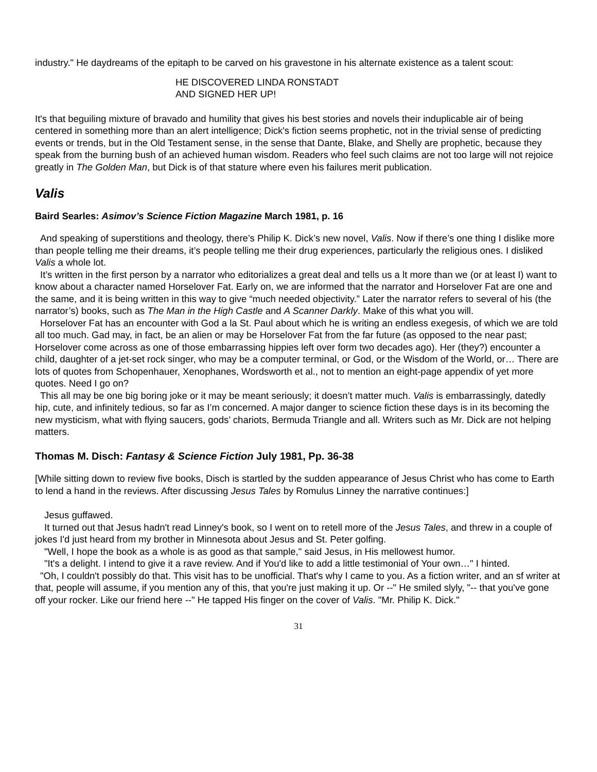industry." He daydreams of the epitaph to be carved on his gravestone in his alternate existence as a talent scout:
HE DISCOVERED LINDA RONSTADT
AND SIGNED HER UP!
It's that beguiling mixture of bravado and humility that gives his best stories and novels their induplicable air of being centered in something more than an alert intelligence; Dick's fiction seems prophetic, not in the trivial sense of predicting events or trends, but in the Old Testament sense, in the sense that Dante, Blake, and Shelly are prophetic, because they speak from the burning bush of an achieved human wisdom. Readers who feel such claims are not too large will not rejoice greatly in The Golden Man, but Dick is of that stature where even his failures merit publication.
Valis
Baird Searles: Asimov’s Science Fiction Magazine March 1981, p. 16
And speaking of superstitions and theology, there’s Philip K. Dick’s new novel, Valis. Now if there’s one thing I dislike more than people telling me their dreams, it’s people telling me their drug experiences, particularly the religious ones. I disliked Valis a whole lot.
It’s written in the first person by a narrator who editorializes a great deal and tells us a lt more than we (or at least I) want to know about a character named Horselover Fat. Early on, we are informed that the narrator and Horselover Fat are one and the same, and it is being written in this way to give “much needed objectivity.” Later the narrator refers to several of his (the narrator’s) books, such as The Man in the High Castle and A Scanner Darkly. Make of this what you will.
Horselover Fat has an encounter with God a la St. Paul about which he is writing an endless exegesis, of which we are told all too much. Gad may, in fact, be an alien or may be Horselover Fat from the far future (as opposed to the near past; Horselover come across as one of those embarrassing hippies left over form two decades ago). Her (they?) encounter a child, daughter of a jet-set rock singer, who may be a computer terminal, or God, or the Wisdom of the World, or… There are lots of quotes from Schopenhauer, Xenophanes, Wordsworth et al., not to mention an eight-page appendix of yet more quotes. Need I go on?
This all may be one big boring joke or it may be meant seriously; it doesn’t matter much. Valis is embarrassingly, datedly hip, cute, and infinitely tedious, so far as I’m concerned. A major danger to science fiction these days is in its becoming the new mysticism, what with flying saucers, gods’ chariots, Bermuda Triangle and all. Writers such as Mr. Dick are not helping matters.
Thomas M. Disch: Fantasy & Science Fiction July 1981, Pp. 36-38
[While sitting down to review five books, Disch is startled by the sudden appearance of Jesus Christ who has come to Earth to lend a hand in the reviews. After discussing Jesus Tales by Romulus Linney the narrative continues:]
Jesus guffawed.
It turned out that Jesus hadn't read Linney's book, so I went on to retell more of the Jesus Tales, and threw in a couple of jokes I'd just heard from my brother in Minnesota about Jesus and St. Peter golfing.
"Well, I hope the book as a whole is as good as that sample," said Jesus, in His mellowest humor.
"It's a delight. I intend to give it a rave review. And if You'd like to add a little testimonial of Your own…" I hinted.
"Oh, I couldn't possibly do that. This visit has to be unofficial. That's why I came to you. As a fiction writer, and an sf writer at that, people will assume, if you mention any of this, that you're just making it up. Or --" He smiled slyly, "-- that you've gone off your rocker. Like our friend here --" He tapped His finger on the cover of Valis. "Mr. Philip K. Dick."
31